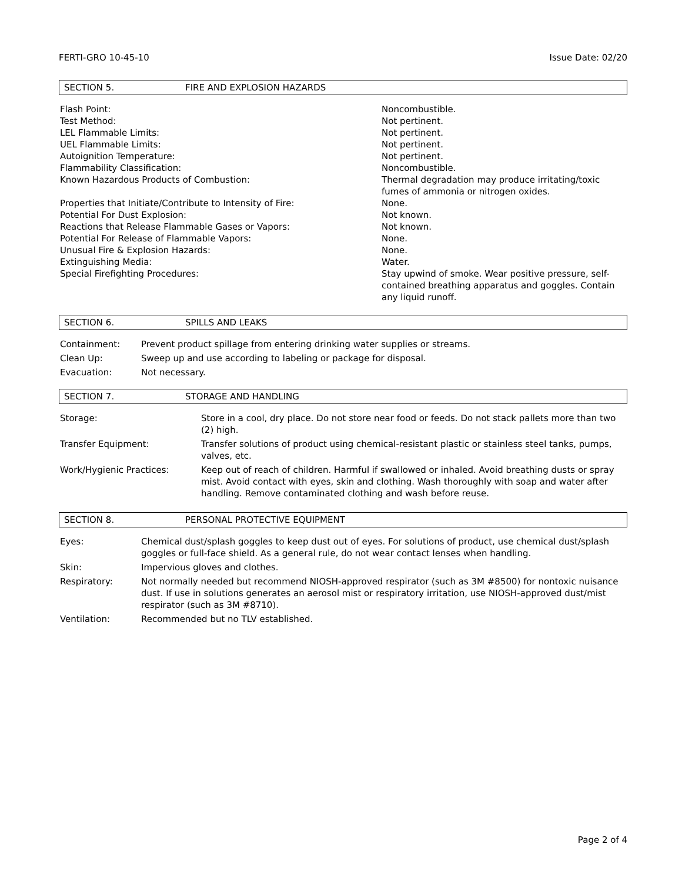FERTI-GRO 10-45-10 Issue Date: 02/20
SECTION 5. FIRE AND EXPLOSION HAZARDS
| Flash Point: | Noncombustible. |
| Test Method: | Not pertinent. |
| LEL Flammable Limits: | Not pertinent. |
| UEL Flammable Limits: | Not pertinent. |
| Autoignition Temperature: | Not pertinent. |
| Flammability Classification: | Noncombustible. |
| Known Hazardous Products of Combustion: | Thermal degradation may produce irritating/toxic fumes of ammonia or nitrogen oxides. |
| Properties that Initiate/Contribute to Intensity of Fire: | None. |
| Potential For Dust Explosion: | Not known. |
| Reactions that Release Flammable Gases or Vapors: | Not known. |
| Potential For Release of Flammable Vapors: | None. |
| Unusual Fire & Explosion Hazards: | None. |
| Extinguishing Media: | Water. |
| Special Firefighting Procedures: | Stay upwind of smoke. Wear positive pressure, self-contained breathing apparatus and goggles. Contain any liquid runoff. |
SECTION 6. SPILLS AND LEAKS
| Containment: | Prevent product spillage from entering drinking water supplies or streams. |
| Clean Up: | Sweep up and use according to labeling or package for disposal. |
| Evacuation: | Not necessary. |
SECTION 7. STORAGE AND HANDLING
| Storage: | Store in a cool, dry place. Do not store near food or feeds. Do not stack pallets more than two (2) high. |
| Transfer Equipment: | Transfer solutions of product using chemical-resistant plastic or stainless steel tanks, pumps, valves, etc. |
| Work/Hygienic Practices: | Keep out of reach of children. Harmful if swallowed or inhaled. Avoid breathing dusts or spray mist. Avoid contact with eyes, skin and clothing. Wash thoroughly with soap and water after handling. Remove contaminated clothing and wash before reuse. |
SECTION 8. PERSONAL PROTECTIVE EQUIPMENT
| Eyes: | Chemical dust/splash goggles to keep dust out of eyes. For solutions of product, use chemical dust/splash goggles or full-face shield. As a general rule, do not wear contact lenses when handling. |
| Skin: | Impervious gloves and clothes. |
| Respiratory: | Not normally needed but recommend NIOSH-approved respirator (such as 3M #8500) for nontoxic nuisance dust. If use in solutions generates an aerosol mist or respiratory irritation, use NIOSH-approved dust/mist respirator (such as 3M #8710). |
| Ventilation: | Recommended but no TLV established. |
Page 2 of 4